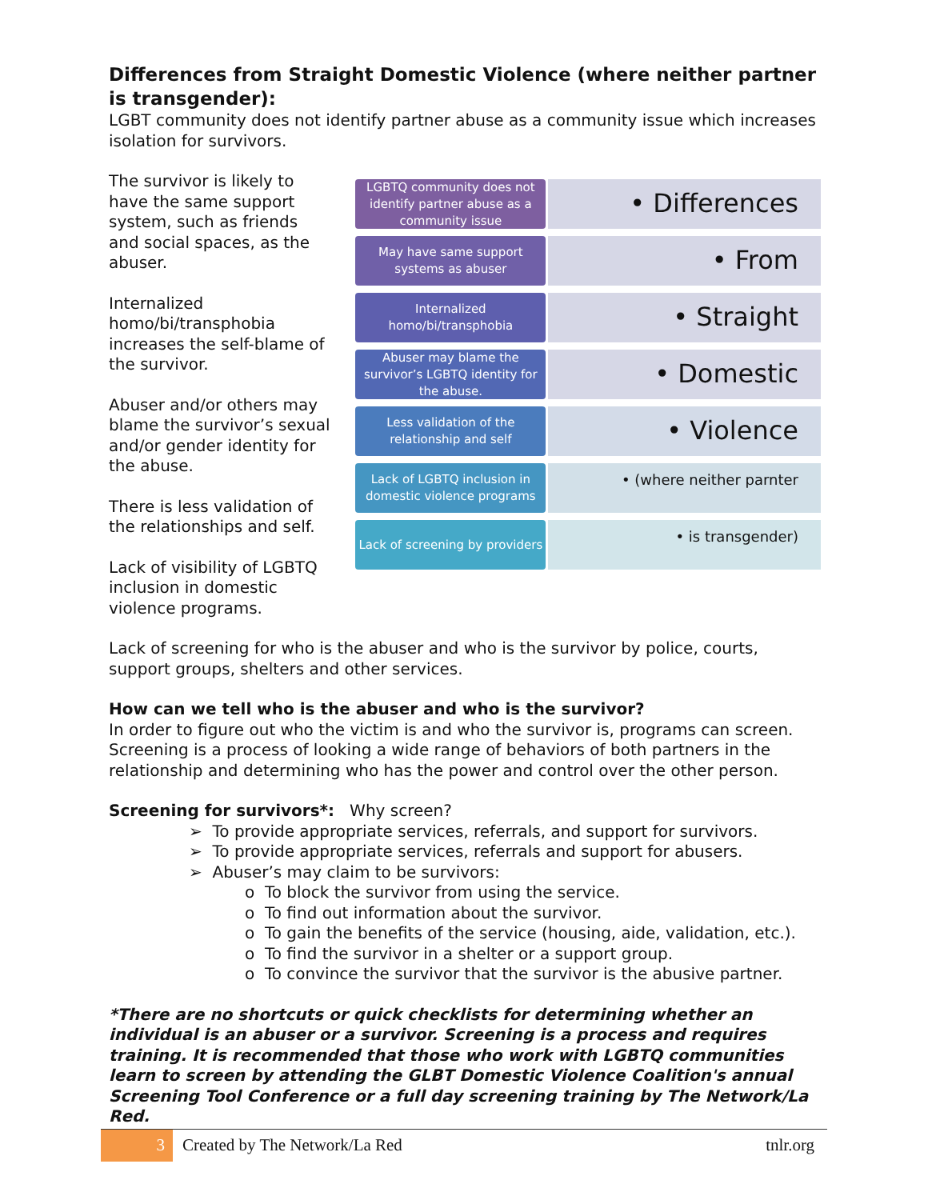Differences from Straight Domestic Violence (where neither partner is transgender):
LGBT community does not identify partner abuse as a community issue which increases isolation for survivors.
The survivor is likely to have the same support system, such as friends and social spaces, as the abuser.
Internalized homo/bi/transphobia increases the self-blame of the survivor.
Abuser and/or others may blame the survivor’s sexual and/or gender identity for the abuse.
There is less validation of the relationships and self.
Lack of visibility of LGBTQ inclusion in domestic violence programs.
LGBTQ community does not identify partner abuse as a community issue
• Differences
May have same support systems as abuser
• From
Internalized homo/bi/transphobia
• Straight
Abuser may blame the survivor’s LGBTQ identity for the abuse.
• Domestic
Less validation of the relationship and self
• Violence
Lack of LGBTQ inclusion in domestic violence programs
• (where neither parnter
Lack of screening by providers
• is transgender)
Lack of screening for who is the abuser and who is the survivor by police, courts, support groups, shelters and other services.
How can we tell who is the abuser and who is the survivor?
In order to figure out who the victim is and who the survivor is, programs can screen. Screening is a process of looking a wide range of behaviors of both partners in the relationship and determining who has the power and control over the other person.
Screening for survivors*: Why screen?
➢ To provide appropriate services, referrals, and support for survivors.
➢ To provide appropriate services, referrals and support for abusers.
➢ Abuser’s may claim to be survivors:
o To block the survivor from using the service.
o To find out information about the survivor.
o To gain the benefits of the service (housing, aide, validation, etc.).
o To find the survivor in a shelter or a support group.
o To convince the survivor that the survivor is the abusive partner.
*There are no shortcuts or quick checklists for determining whether an individual is an abuser or a survivor. Screening is a process and requires training. It is recommended that those who work with LGBTQ communities learn to screen by attending the GLBT Domestic Violence Coalition's annual Screening Tool Conference or a full day screening training by The Network/La Red.
3
Created by The Network/La Red tnlr.org